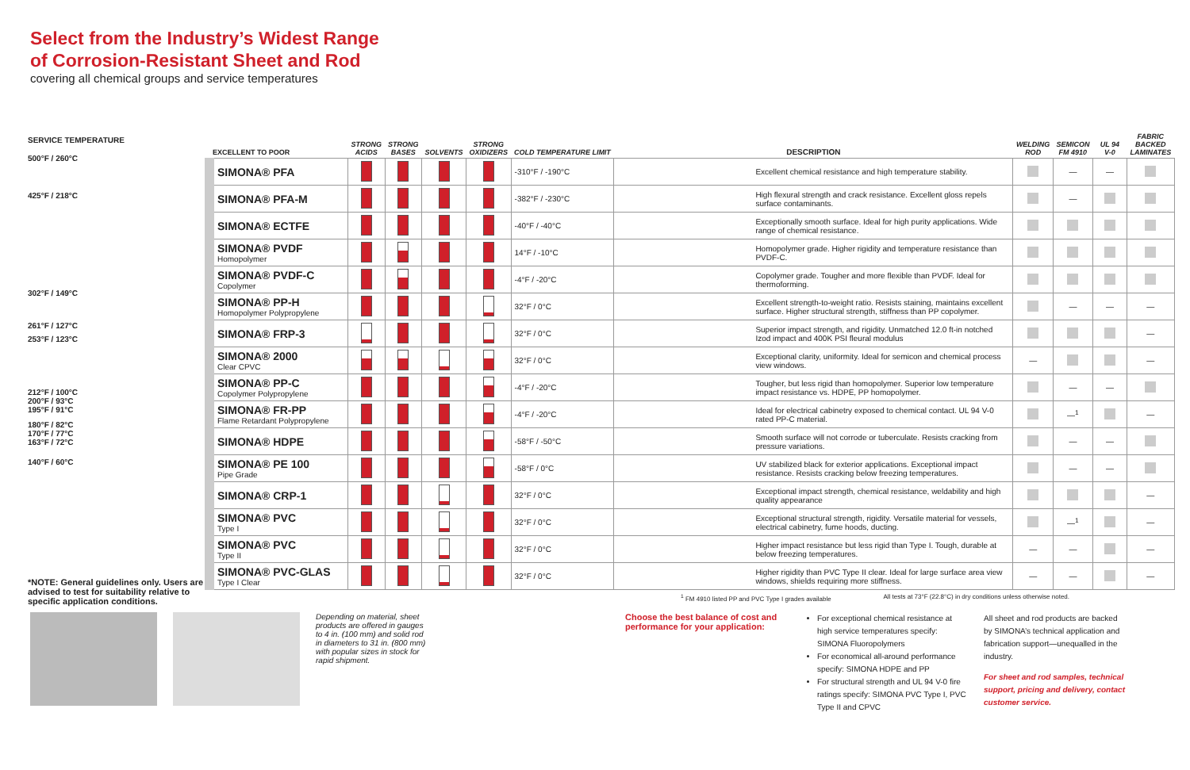Select from the Industry’s Widest Range
of Corrosion-Resistant Sheet and Rod
covering all chemical groups and service temperatures
SERVICE TEMPERATURE
500°F / 260°C
425°F / 218°C
302°F / 149°C
261°F / 127°C
253°F / 123°C
212°F / 100°C
200°F / 93°C
195°F / 91°C
180°F / 82°C
170°F / 77°C
163°F / 72°C
140°F / 60°C
*NOTE: General guidelines only. Users are advised to test for suitability relative to specific application conditions.
| EXCELLENT TO POOR | STRONG ACIDS | STRONG BASES | SOLVENTS | STRONG OXIDIZERS | COLD TEMPERATURE LIMIT | DESCRIPTION | WELDING ROD | SEMICON FM 4910 | UL 94 V-0 | FABRIC BACKED LAMINATES |
| --- | --- | --- | --- | --- | --- | --- | --- | --- | --- | --- |
| SIMONA® PFA | | | | | -310°F / -190°C | Excellent chemical resistance and high temperature stability. | | — | — | |
| SIMONA® PFA-M | | | | | -382°F / -230°C | High flexural strength and crack resistance. Excellent gloss repels surface contaminants. | | — | | |
| SIMONA® ECTFE | | | | | -40°F / -40°C | Exceptionally smooth surface. Ideal for high purity applications. Wide range of chemical resistance. | | | | |
| SIMONA® PVDF Homopolymer | | | | | 14°F / -10°C | Homopolymer grade. Higher rigidity and temperature resistance than PVDF-C. | | | | |
| SIMONA® PVDF-C Copolymer | | | | | -4°F / -20°C | Copolymer grade. Tougher and more flexible than PVDF. Ideal for thermoforming. | | | | |
| SIMONA® PP-H Homopolymer Polypropylene | | | | | 32°F / 0°C | Excellent strength-to-weight ratio. Resists staining, maintains excellent surface. Higher structural strength, stiffness than PP copolymer. | | — | — | — |
| SIMONA® FRP-3 | | | | | 32°F / 0°C | Superior impact strength, and rigidity. Unmatched 12.0 ft-in notched Izod impact and 400K PSI fleural modulus | | | | — |
| SIMONA® 2000 Clear CPVC | | | | | 32°F / 0°C | Exceptional clarity, uniformity. Ideal for semicon and chemical process view windows. | — | | | — |
| SIMONA® PP-C Copolymer Polypropylene | | | | | -4°F / -20°C | Tougher, but less rigid than homopolymer. Superior low temperature impact resistance vs. HDPE, PP homopolymer. | | — | — | |
| SIMONA® FR-PP Flame Retardant Polypropylene | | | | | -4°F / -20°C | Ideal for electrical cabinetry exposed to chemical contact. UL 94 V-0 rated PP-C material. | | —<sup>1</sup> | | — |
| SIMONA® HDPE | | | | | -58°F / -50°C | Smooth surface will not corrode or tuberculate. Resists cracking from pressure variations. | | — | — | |
| SIMONA® PE 100 Pipe Grade | | | | | -58°F / 0°C | UV stabilized black for exterior applications. Exceptional impact resistance. Resists cracking below freezing temperatures. | | — | — | |
| SIMONA® CRP-1 | | | | | 32°F / 0°C | Exceptional impact strength, chemical resistance, weldability and high quality appearance | | | | — |
| SIMONA® PVC Type I | | | | | 32°F / 0°C | Exceptional structural strength, rigidity. Versatile material for vessels, electrical cabinetry, fume hoods, ducting. | | —<sup>1</sup> | | — |
| SIMONA® PVC Type II | | | | | 32°F / 0°C | Higher impact resistance but less rigid than Type I. Tough, durable at below freezing temperatures. | — | — | | — |
| SIMONA® PVC-GLAS Type I Clear | | | | | 32°F / 0°C | Higher rigidity than PVC Type II clear. Ideal for large surface area view windows, shields requiring more stiffness. | — | — | | — |
<sup>1</sup> FM 4910 listed PP and PVC Type I grades available All tests at 73°F (22.8°C) in dry conditions unless otherwise noted.
Depending on material, sheet products are offered in gauges to 4 in. (100 mm) and solid rod in diameters to 31 in. (800 mm) with popular sizes in stock for rapid shipment.
Choose the best balance of cost and performance for your application:
For exceptional chemical resistance at high service temperatures specify: SIMONA Fluoropolymers
For economical all-around performance specify: SIMONA HDPE and PP
For structural strength and UL 94 V-0 fire ratings specify: SIMONA PVC Type I, PVC Type II and CPVC
All sheet and rod products are backed by SIMONA’s technical application and fabrication support—unequalled in the industry.
For sheet and rod samples, technical support, pricing and delivery, contact customer service.